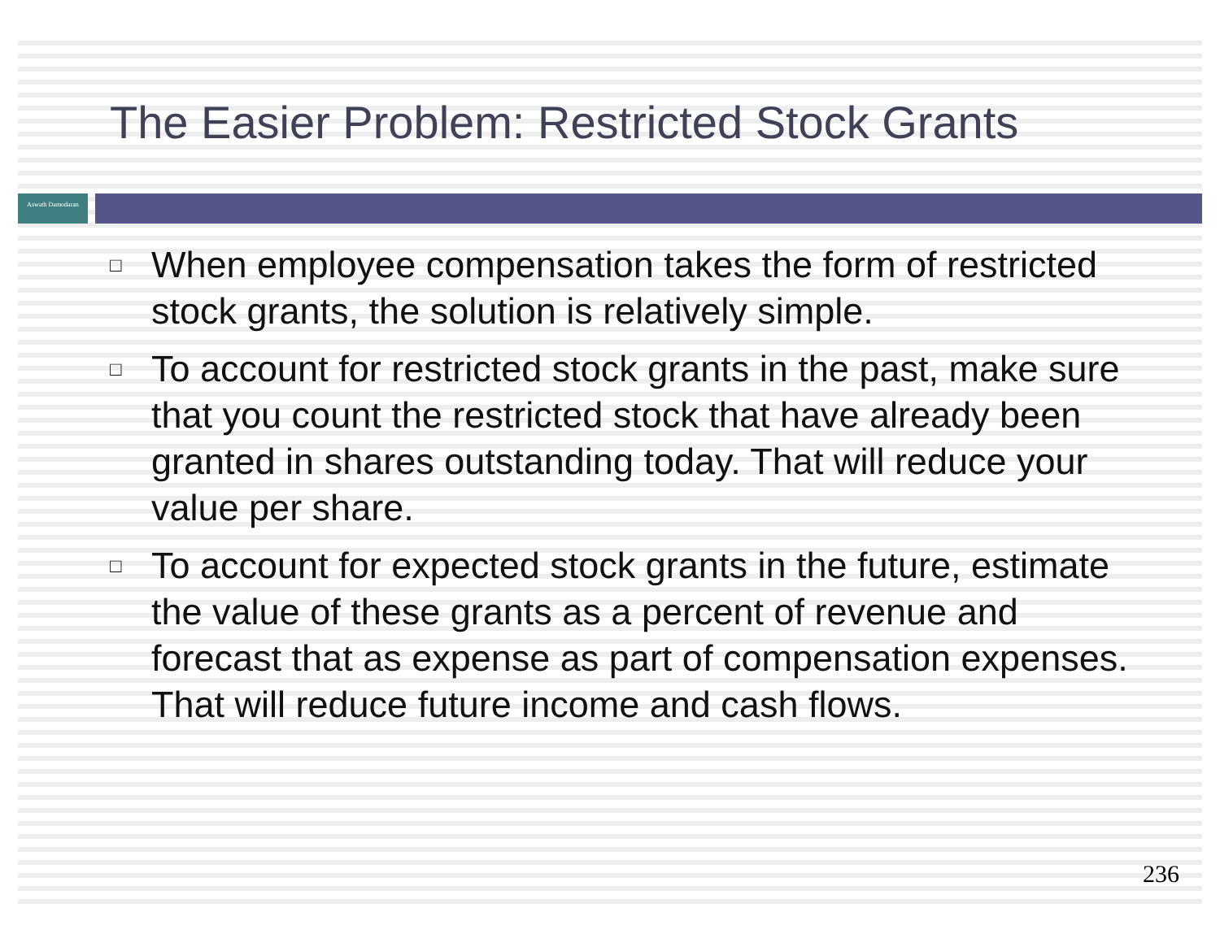The Easier Problem: Restricted Stock Grants
Aswath Damodaran
□ When employee compensation takes the form of restricted stock grants, the solution is relatively simple.
□ To account for restricted stock grants in the past, make sure that you count the restricted stock that have already been granted in shares outstanding today. That will reduce your value per share.
□ To account for expected stock grants in the future, estimate the value of these grants as a percent of revenue and forecast that as expense as part of compensation expenses. That will reduce future income and cash flows.
236